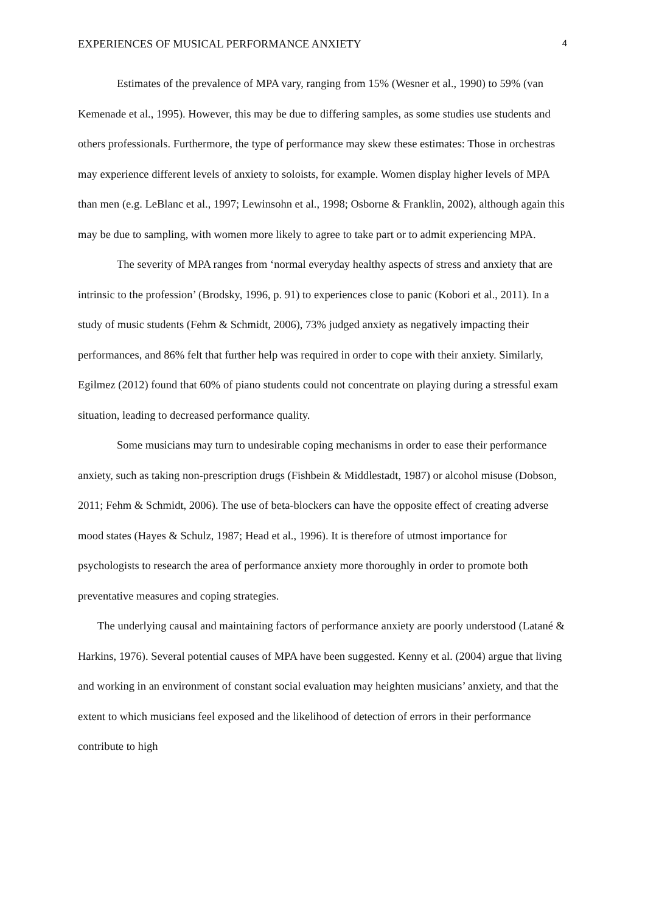EXPERIENCES OF MUSICAL PERFORMANCE ANXIETY 4
Estimates of the prevalence of MPA vary, ranging from 15% (Wesner et al., 1990) to 59% (van Kemenade et al., 1995). However, this may be due to differing samples, as some studies use students and others professionals. Furthermore, the type of performance may skew these estimates: Those in orchestras may experience different levels of anxiety to soloists, for example. Women display higher levels of MPA than men (e.g. LeBlanc et al., 1997; Lewinsohn et al., 1998; Osborne & Franklin, 2002), although again this may be due to sampling, with women more likely to agree to take part or to admit experiencing MPA.
The severity of MPA ranges from ‘normal everyday healthy aspects of stress and anxiety that are intrinsic to the profession’ (Brodsky, 1996, p. 91) to experiences close to panic (Kobori et al., 2011). In a study of music students (Fehm & Schmidt, 2006), 73% judged anxiety as negatively impacting their performances, and 86% felt that further help was required in order to cope with their anxiety. Similarly, Egilmez (2012) found that 60% of piano students could not concentrate on playing during a stressful exam situation, leading to decreased performance quality.
Some musicians may turn to undesirable coping mechanisms in order to ease their performance anxiety, such as taking non-prescription drugs (Fishbein & Middlestadt, 1987) or alcohol misuse (Dobson, 2011; Fehm & Schmidt, 2006). The use of beta-blockers can have the opposite effect of creating adverse mood states (Hayes & Schulz, 1987; Head et al., 1996). It is therefore of utmost importance for psychologists to research the area of performance anxiety more thoroughly in order to promote both preventative measures and coping strategies.
The underlying causal and maintaining factors of performance anxiety are poorly understood (Latané & Harkins, 1976). Several potential causes of MPA have been suggested. Kenny et al. (2004) argue that living and working in an environment of constant social evaluation may heighten musicians’ anxiety, and that the extent to which musicians feel exposed and the likelihood of detection of errors in their performance contribute to high